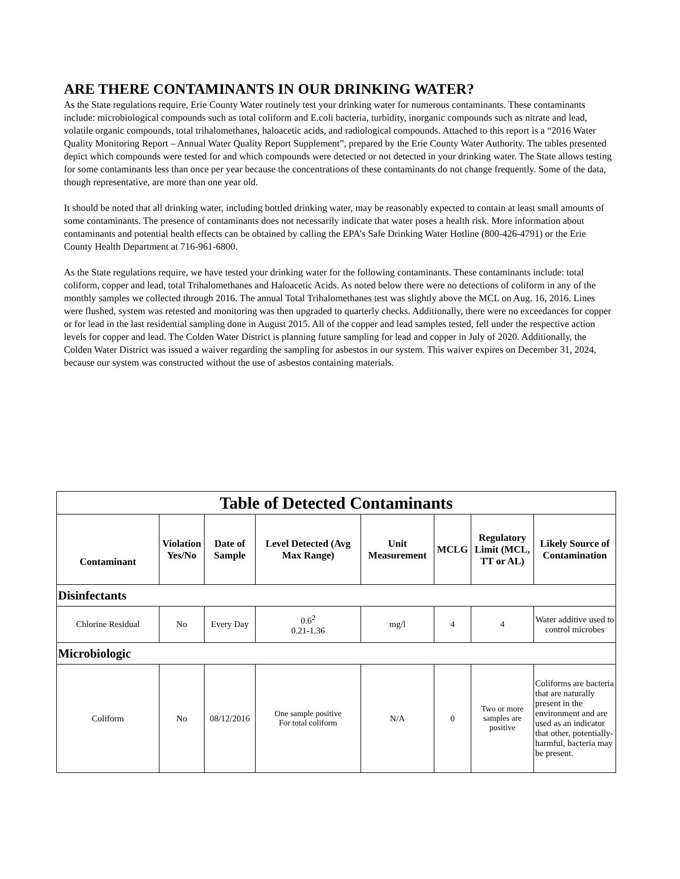ARE THERE CONTAMINANTS IN OUR DRINKING WATER?
As the State regulations require, Erie County Water routinely test your drinking water for numerous contaminants. These contaminants include: microbiological compounds such as total coliform and E.coli bacteria, turbidity, inorganic compounds such as nitrate and lead, volatile organic compounds, total trihalomethanes, haloacetic acids, and radiological compounds. Attached to this report is a “2016 Water Quality Monitoring Report – Annual Water Quality Report Supplement”, prepared by the Erie County Water Authority. The tables presented depict which compounds were tested for and which compounds were detected or not detected in your drinking water. The State allows testing for some contaminants less than once per year because the concentrations of these contaminants do not change frequently. Some of the data, though representative, are more than one year old.
It should be noted that all drinking water, including bottled drinking water, may be reasonably expected to contain at least small amounts of some contaminants. The presence of contaminants does not necessarily indicate that water poses a health risk. More information about contaminants and potential health effects can be obtained by calling the EPA’s Safe Drinking Water Hotline (800-426-4791) or the Erie County Health Department at 716-961-6800.
As the State regulations require, we have tested your drinking water for the following contaminants. These contaminants include: total coliform, copper and lead, total Trihalomethanes and Haloacetic Acids. As noted below there were no detections of coliform in any of the monthly samples we collected through 2016. The annual Total Trihalomethanes test was slightly above the MCL on Aug. 16, 2016. Lines were flushed, system was retested and monitoring was then upgraded to quarterly checks. Additionally, there were no exceedances for copper or for lead in the last residential sampling done in August 2015. All of the copper and lead samples tested, fell under the respective action levels for copper and lead. The Colden Water District is planning future sampling for lead and copper in July of 2020. Additionally, the Colden Water District was issued a waiver regarding the sampling for asbestos in our system. This waiver expires on December 31, 2024, because our system was constructed without the use of asbestos containing materials.
| Table of Detected Contaminants | | | | | | | |
| --- | --- | --- | --- | --- | --- | --- | --- |
| Contaminant | Violation Yes/No | Date of Sample | Level Detected (Avg Max Range) | Unit Measurement | MCLG | Regulatory Limit (MCL, TT or AL) | Likely Source of Contamination |
| Disinfectants | | | | | | | |
| Chlorine Residual | No | Every Day | 0.6<sup>2</sup> 0.21-1.36 | mg/l | 4 | 4 | Water additive used to control microbes |
| Microbiologic | | | | | | | |
| Coliform | No | 08/12/2016 | One sample positive For total coliform | N/A | 0 | Two or more samples are positive | Coliforms are bacteria that are naturally present in the environment and are used as an indicator that other, potentially-harmful, bacteria may be present. |